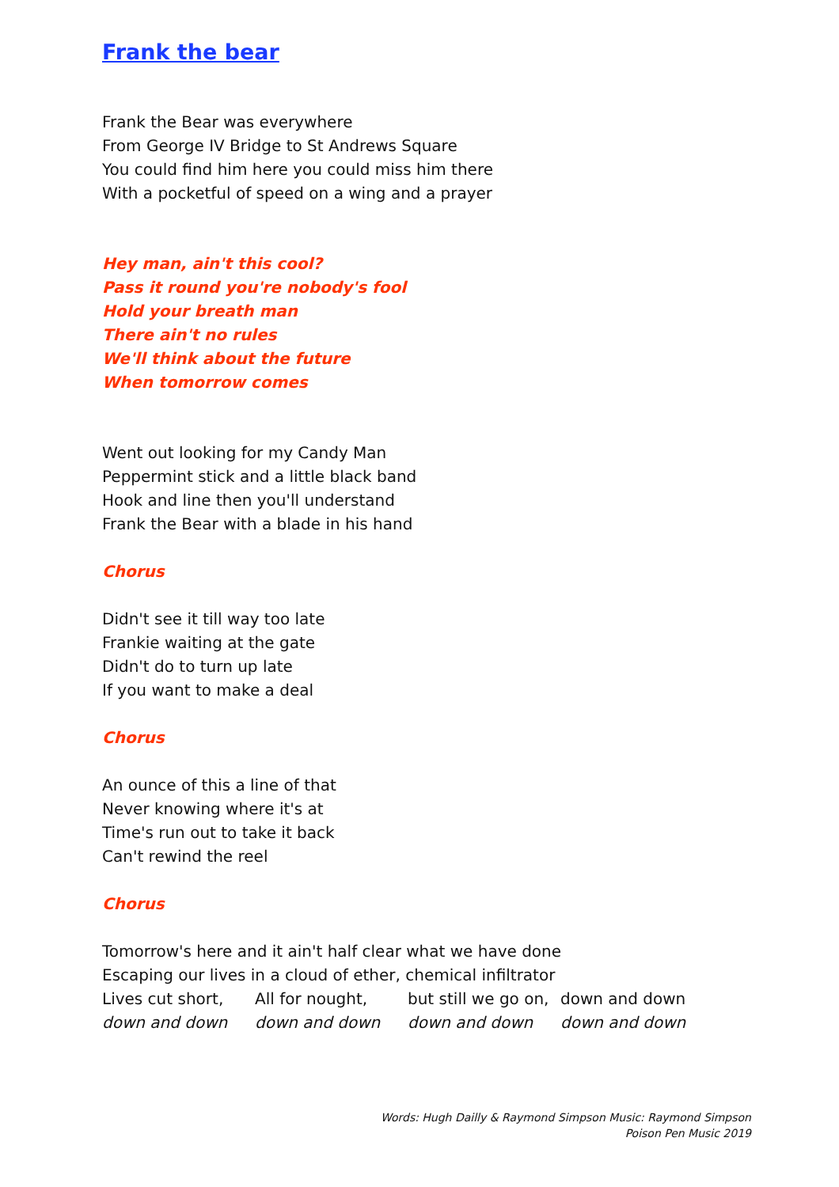Frank the bear
Frank the Bear was everywhere
From George IV Bridge to St Andrews Square
You could find him here you could miss him there
With a pocketful of speed on a wing and a prayer
Hey man, ain't this cool?
Pass it round you're nobody's fool
Hold your breath man
There ain't no rules
We'll think about the future
When tomorrow comes
Went out looking for my Candy Man
Peppermint stick and a little black band
Hook and line then you'll understand
Frank the Bear with a blade in his hand
Chorus
Didn't see it till way too late
Frankie waiting at the gate
Didn't do to turn up late
If you want to make a deal
Chorus
An ounce of this a line of that
Never knowing where it's at
Time's run out to take it back
Can't rewind the reel
Chorus
Tomorrow's here and it ain't half clear what we have done
Escaping our lives in a cloud of ether, chemical infiltrator
Lives cut short, All for nought, but still we go on, down and down
down and down down and down down and down down and down
Words: Hugh Dailly & Raymond Simpson Music: Raymond Simpson
Poison Pen Music 2019